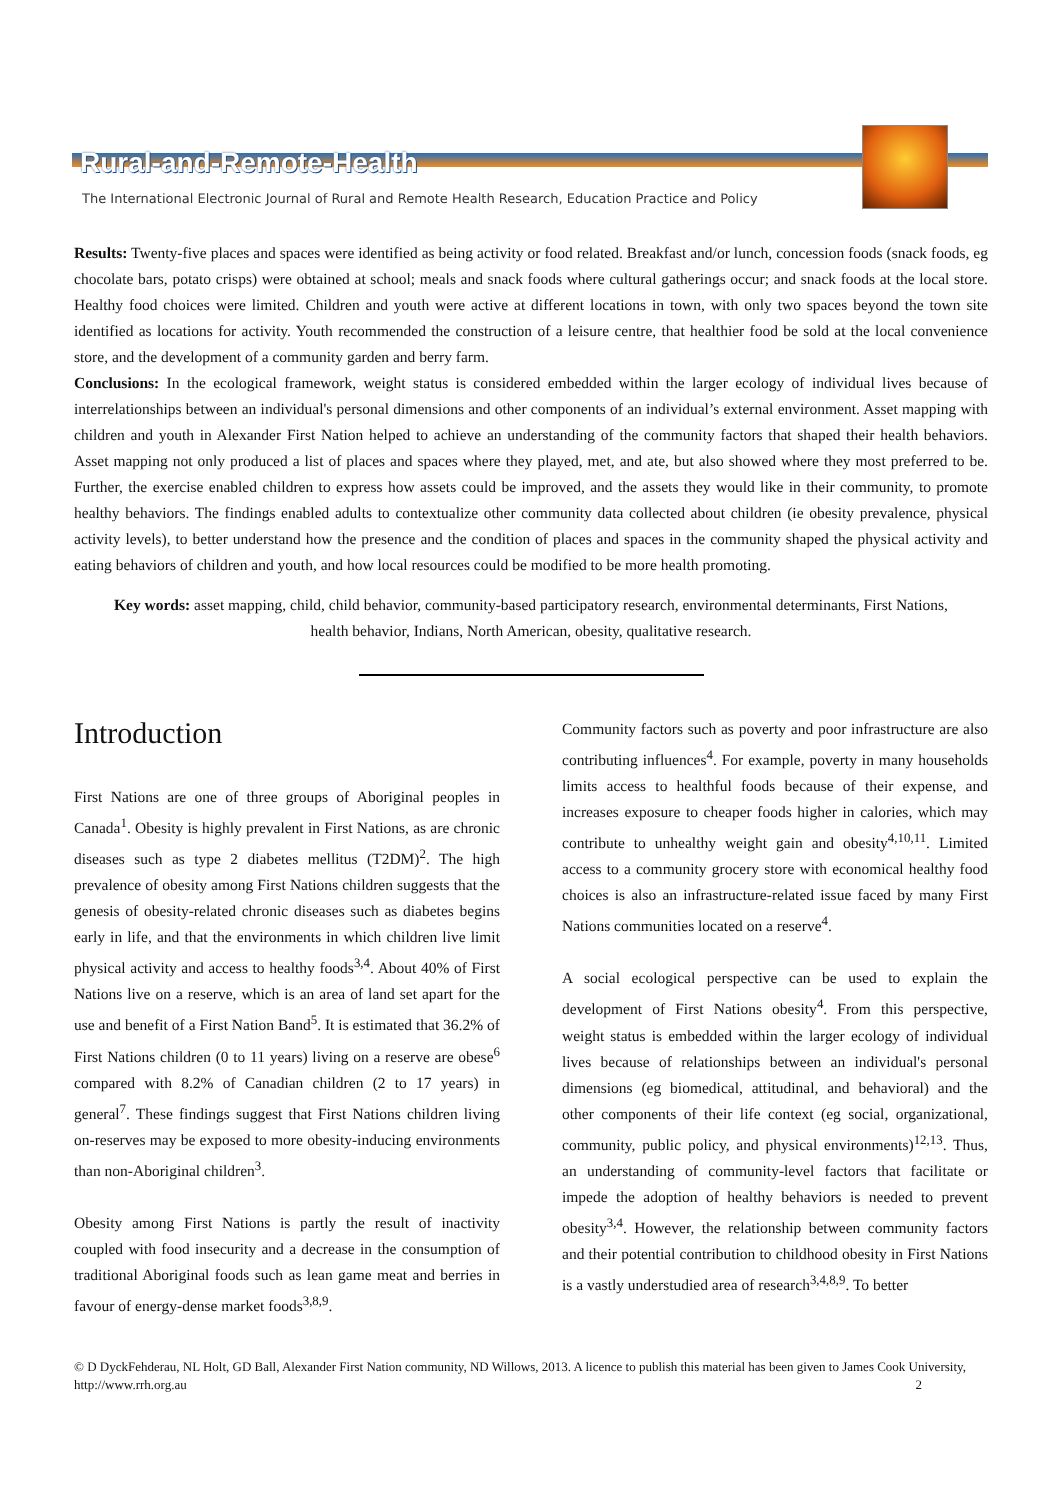Rural-and-Remote-Health
The International Electronic Journal of Rural and Remote Health Research, Education Practice and Policy
Results: Twenty-five places and spaces were identified as being activity or food related. Breakfast and/or lunch, concession foods (snack foods, eg chocolate bars, potato crisps) were obtained at school; meals and snack foods where cultural gatherings occur; and snack foods at the local store. Healthy food choices were limited. Children and youth were active at different locations in town, with only two spaces beyond the town site identified as locations for activity. Youth recommended the construction of a leisure centre, that healthier food be sold at the local convenience store, and the development of a community garden and berry farm.
Conclusions: In the ecological framework, weight status is considered embedded within the larger ecology of individual lives because of interrelationships between an individual's personal dimensions and other components of an individual’s external environment. Asset mapping with children and youth in Alexander First Nation helped to achieve an understanding of the community factors that shaped their health behaviors. Asset mapping not only produced a list of places and spaces where they played, met, and ate, but also showed where they most preferred to be. Further, the exercise enabled children to express how assets could be improved, and the assets they would like in their community, to promote healthy behaviors. The findings enabled adults to contextualize other community data collected about children (ie obesity prevalence, physical activity levels), to better understand how the presence and the condition of places and spaces in the community shaped the physical activity and eating behaviors of children and youth, and how local resources could be modified to be more health promoting.
Key words: asset mapping, child, child behavior, community-based participatory research, environmental determinants, First Nations, health behavior, Indians, North American, obesity, qualitative research.
Introduction
First Nations are one of three groups of Aboriginal peoples in Canada<sup>1</sup>. Obesity is highly prevalent in First Nations, as are chronic diseases such as type 2 diabetes mellitus (T2DM)<sup>2</sup>. The high prevalence of obesity among First Nations children suggests that the genesis of obesity-related chronic diseases such as diabetes begins early in life, and that the environments in which children live limit physical activity and access to healthy foods<sup>3,4</sup>. About 40% of First Nations live on a reserve, which is an area of land set apart for the use and benefit of a First Nation Band<sup>5</sup>. It is estimated that 36.2% of First Nations children (0 to 11 years) living on a reserve are obese<sup>6</sup> compared with 8.2% of Canadian children (2 to 17 years) in general<sup>7</sup>. These findings suggest that First Nations children living on-reserves may be exposed to more obesity-inducing environments than non-Aboriginal children<sup>3</sup>.
Obesity among First Nations is partly the result of inactivity coupled with food insecurity and a decrease in the consumption of traditional Aboriginal foods such as lean game meat and berries in favour of energy-dense market foods<sup>3,8,9</sup>.
Community factors such as poverty and poor infrastructure are also contributing influences<sup>4</sup>. For example, poverty in many households limits access to healthful foods because of their expense, and increases exposure to cheaper foods higher in calories, which may contribute to unhealthy weight gain and obesity<sup>4,10,11</sup>. Limited access to a community grocery store with economical healthy food choices is also an infrastructure-related issue faced by many First Nations communities located on a reserve<sup>4</sup>.
A social ecological perspective can be used to explain the development of First Nations obesity<sup>4</sup>. From this perspective, weight status is embedded within the larger ecology of individual lives because of relationships between an individual's personal dimensions (eg biomedical, attitudinal, and behavioral) and the other components of their life context (eg social, organizational, community, public policy, and physical environments)<sup>12,13</sup>. Thus, an understanding of community-level factors that facilitate or impede the adoption of healthy behaviors is needed to prevent obesity<sup>3,4</sup>. However, the relationship between community factors and their potential contribution to childhood obesity in First Nations is a vastly understudied area of research<sup>3,4,8,9</sup>. To better
© D DyckFehderau, NL Holt, GD Ball, Alexander First Nation community, ND Willows, 2013. A licence to publish this material has been given to James Cook University, http://www.rrh.org.au 2